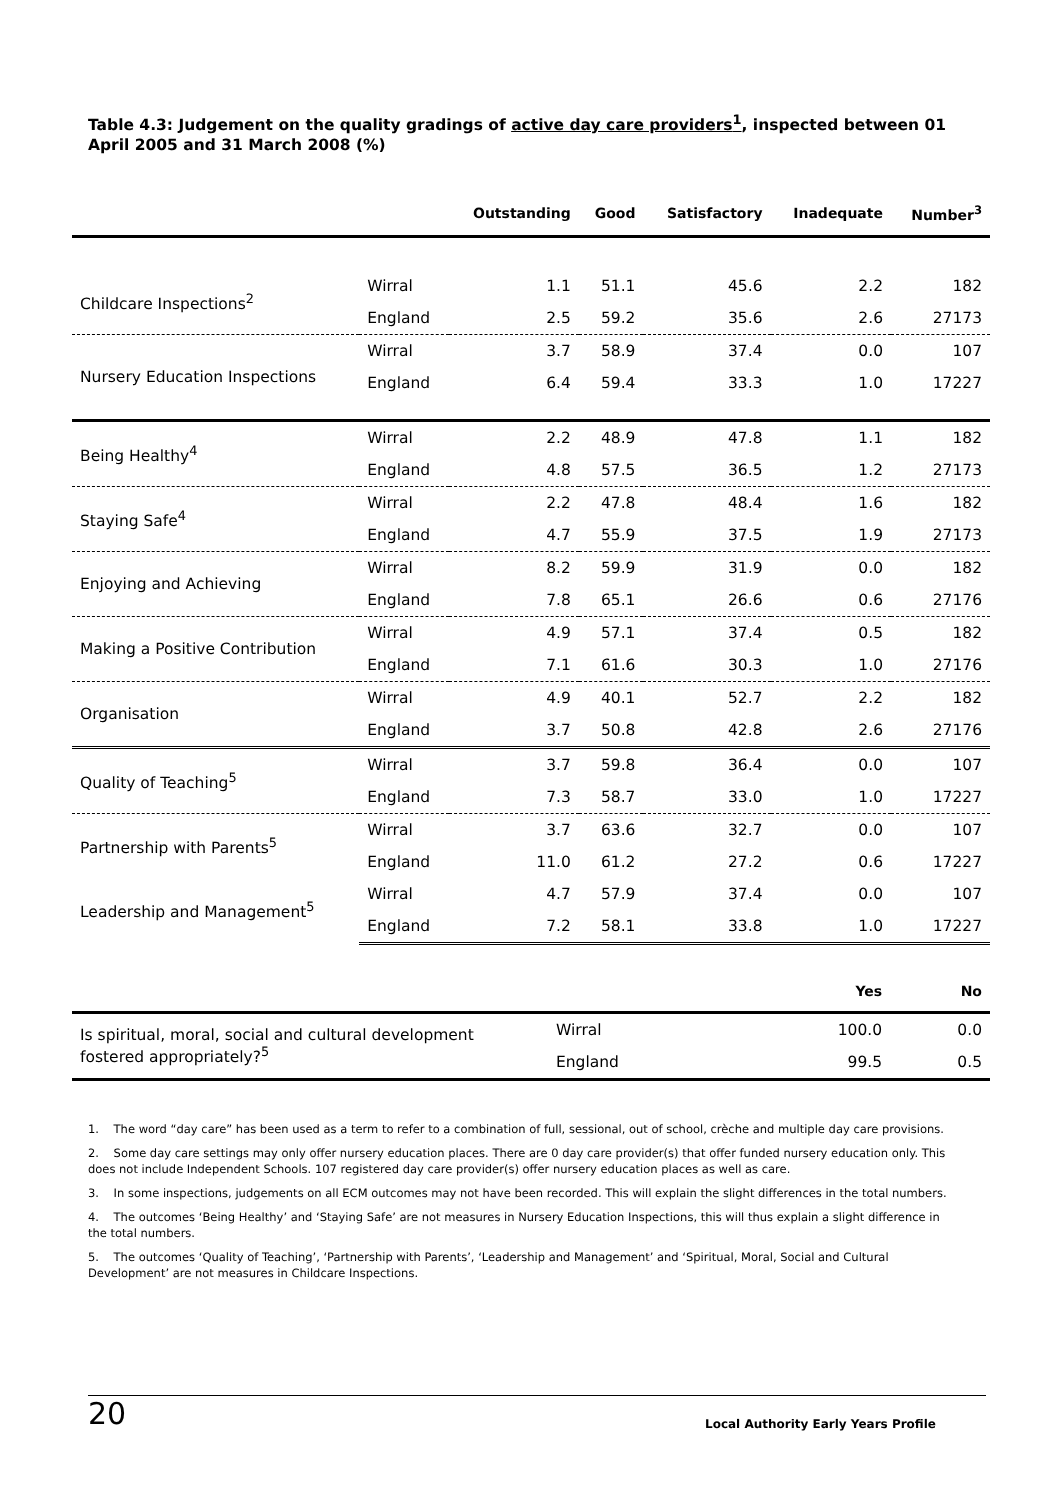Table 4.3: Judgement on the quality gradings of active day care providers<sup>1</sup>, inspected between 01 April 2005 and 31 March 2008 (%)
| | | Outstanding | Good | Satisfactory | Inadequate | Number<sup>3</sup> |
| --- | --- | --- | --- | --- | --- | --- |
| Childcare Inspections<sup>2</sup> | Wirral | 1.1 | 51.1 | 45.6 | 2.2 | 182 |
| | England | 2.5 | 59.2 | 35.6 | 2.6 | 27173 |
| Nursery Education Inspections | Wirral | 3.7 | 58.9 | 37.4 | 0.0 | 107 |
| | England | 6.4 | 59.4 | 33.3 | 1.0 | 17227 |
| Being Healthy<sup>4</sup> | Wirral | 2.2 | 48.9 | 47.8 | 1.1 | 182 |
| | England | 4.8 | 57.5 | 36.5 | 1.2 | 27173 |
| Staying Safe<sup>4</sup> | Wirral | 2.2 | 47.8 | 48.4 | 1.6 | 182 |
| | England | 4.7 | 55.9 | 37.5 | 1.9 | 27173 |
| Enjoying and Achieving | Wirral | 8.2 | 59.9 | 31.9 | 0.0 | 182 |
| | England | 7.8 | 65.1 | 26.6 | 0.6 | 27176 |
| Making a Positive Contribution | Wirral | 4.9 | 57.1 | 37.4 | 0.5 | 182 |
| | England | 7.1 | 61.6 | 30.3 | 1.0 | 27176 |
| Organisation | Wirral | 4.9 | 40.1 | 52.7 | 2.2 | 182 |
| | England | 3.7 | 50.8 | 42.8 | 2.6 | 27176 |
| Quality of Teaching<sup>5</sup> | Wirral | 3.7 | 59.8 | 36.4 | 0.0 | 107 |
| | England | 7.3 | 58.7 | 33.0 | 1.0 | 17227 |
| Partnership with Parents<sup>5</sup> | Wirral | 3.7 | 63.6 | 32.7 | 0.0 | 107 |
| | England | 11.0 | 61.2 | 27.2 | 0.6 | 17227 |
| Leadership and Management<sup>5</sup> | Wirral | 4.7 | 57.9 | 37.4 | 0.0 | 107 |
| | England | 7.2 | 58.1 | 33.8 | 1.0 | 17227 |
| | | Yes | No |
| --- | --- | --- | --- |
| Is spiritual, moral, social and cultural development fostered appropriately?<sup>5</sup> | Wirral | 100.0 | 0.0 |
| | England | 99.5 | 0.5 |
1. The word “day care” has been used as a term to refer to a combination of full, sessional, out of school, crèche and multiple day care provisions.
2. Some day care settings may only offer nursery education places. There are 0 day care provider(s) that offer funded nursery education only. This does not include Independent Schools. 107 registered day care provider(s) offer nursery education places as well as care.
3. In some inspections, judgements on all ECM outcomes may not have been recorded. This will explain the slight differences in the total numbers.
4. The outcomes ‘Being Healthy’ and ‘Staying Safe’ are not measures in Nursery Education Inspections, this will thus explain a slight difference in the total numbers.
5. The outcomes ‘Quality of Teaching’, ‘Partnership with Parents’, ‘Leadership and Management’ and ‘Spiritual, Moral, Social and Cultural Development’ are not measures in Childcare Inspections.
20 Local Authority Early Years Profile